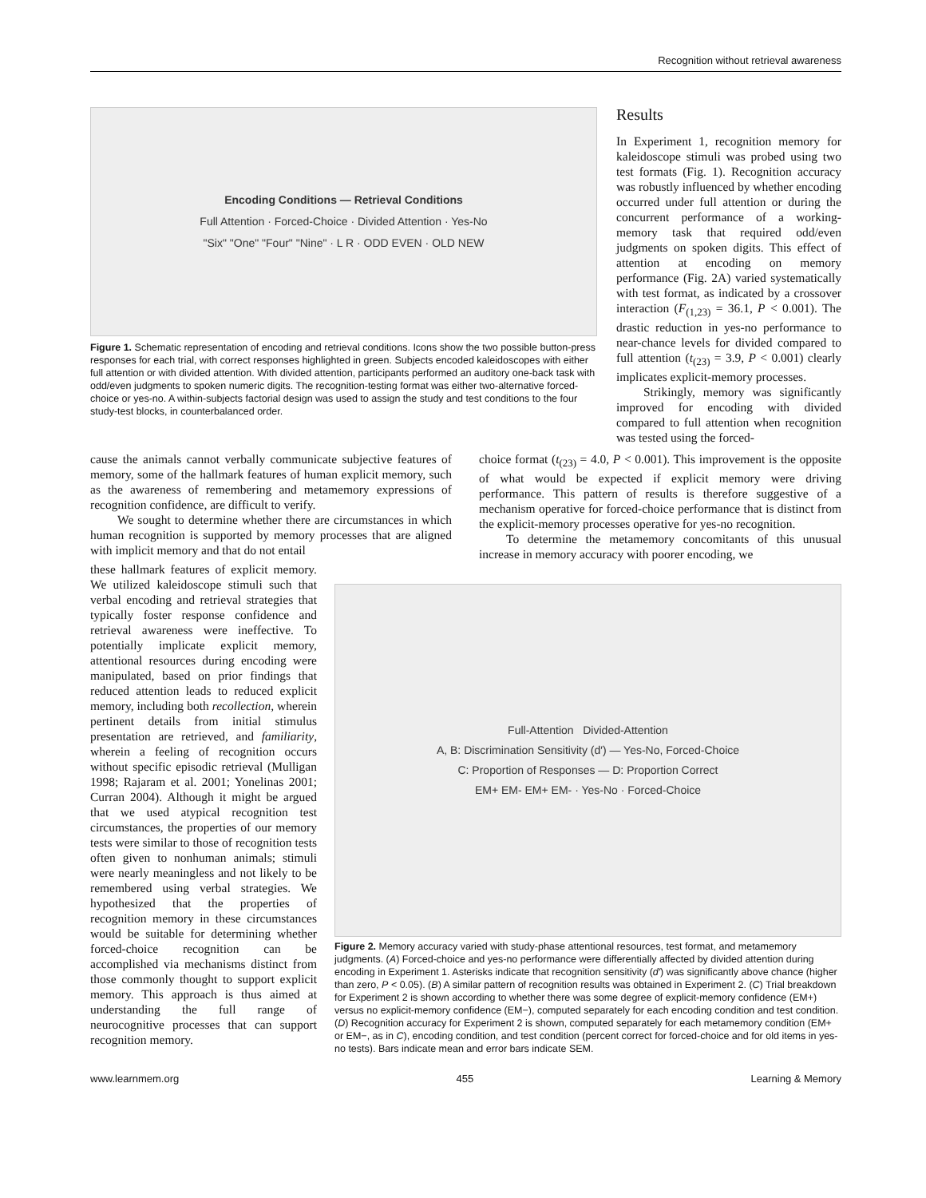Recognition without retrieval awareness
Encoding Conditions — Retrieval Conditions
Full Attention · Forced-Choice · Divided Attention · Yes-No
"Six" "One" "Four" "Nine" · L R · ODD EVEN · OLD NEW
Figure 1. Schematic representation of encoding and retrieval conditions. Icons show the two possible button-press responses for each trial, with correct responses highlighted in green. Subjects encoded kaleidoscopes with either full attention or with divided attention. With divided attention, participants performed an auditory one-back task with odd/even judgments to spoken numeric digits. The recognition-testing format was either two-alternative forced-choice or yes-no. A within-subjects factorial design was used to assign the study and test conditions to the four study-test blocks, in counterbalanced order.
Results
In Experiment 1, recognition memory for kaleidoscope stimuli was probed using two test formats (Fig. 1). Recognition accuracy was robustly influenced by whether encoding occurred under full attention or during the concurrent performance of a working-memory task that required odd/even judgments on spoken digits. This effect of attention at encoding on memory performance (Fig. 2A) varied systematically with test format, as indicated by a crossover interaction (F<sub>(1,23)</sub> = 36.1, P < 0.001). The drastic reduction in yes-no performance to near-chance levels for divided compared to full attention (t<sub>(23)</sub> = 3.9, P < 0.001) clearly implicates explicit-memory processes.
Strikingly, memory was significantly improved for encoding with divided compared to full attention when recognition was tested using the forced-
cause the animals cannot verbally communicate subjective features of memory, some of the hallmark features of human explicit memory, such as the awareness of remembering and metamemory expressions of recognition confidence, are difficult to verify.
We sought to determine whether there are circumstances in which human recognition is supported by memory processes that are aligned with implicit memory and that do not entail
choice format (t<sub>(23)</sub> = 4.0, P < 0.001). This improvement is the opposite of what would be expected if explicit memory were driving performance. This pattern of results is therefore suggestive of a mechanism operative for forced-choice performance that is distinct from the explicit-memory processes operative for yes-no recognition.
To determine the metamemory concomitants of this unusual increase in memory accuracy with poorer encoding, we
these hallmark features of explicit memory. We utilized kaleidoscope stimuli such that verbal encoding and retrieval strategies that typically foster response confidence and retrieval awareness were ineffective. To potentially implicate explicit memory, attentional resources during encoding were manipulated, based on prior findings that reduced attention leads to reduced explicit memory, including both recollection, wherein pertinent details from initial stimulus presentation are retrieved, and familiarity, wherein a feeling of recognition occurs without specific episodic retrieval (Mulligan 1998; Rajaram et al. 2001; Yonelinas 2001; Curran 2004). Although it might be argued that we used atypical recognition test circumstances, the properties of our memory tests were similar to those of recognition tests often given to nonhuman animals; stimuli were nearly meaningless and not likely to be remembered using verbal strategies. We hypothesized that the properties of recognition memory in these circumstances would be suitable for determining whether forced-choice recognition can be accomplished via mechanisms distinct from those commonly thought to support explicit memory. This approach is thus aimed at understanding the full range of neurocognitive processes that can support recognition memory.
Full-Attention Divided-Attention
A, B: Discrimination Sensitivity (d′) — Yes-No, Forced-Choice
C: Proportion of Responses — D: Proportion Correct
EM+ EM- EM+ EM- · Yes-No · Forced-Choice
Figure 2. Memory accuracy varied with study-phase attentional resources, test format, and metamemory judgments. (A) Forced-choice and yes-no performance were differentially affected by divided attention during encoding in Experiment 1. Asterisks indicate that recognition sensitivity (d′) was significantly above chance (higher than zero, P < 0.05). (B) A similar pattern of recognition results was obtained in Experiment 2. (C) Trial breakdown for Experiment 2 is shown according to whether there was some degree of explicit-memory confidence (EM+) versus no explicit-memory confidence (EM−), computed separately for each encoding condition and test condition. (D) Recognition accuracy for Experiment 2 is shown, computed separately for each metamemory condition (EM+ or EM−, as in C), encoding condition, and test condition (percent correct for forced-choice and for old items in yes-no tests). Bars indicate mean and error bars indicate SEM.
www.learnmem.org 455 Learning & Memory